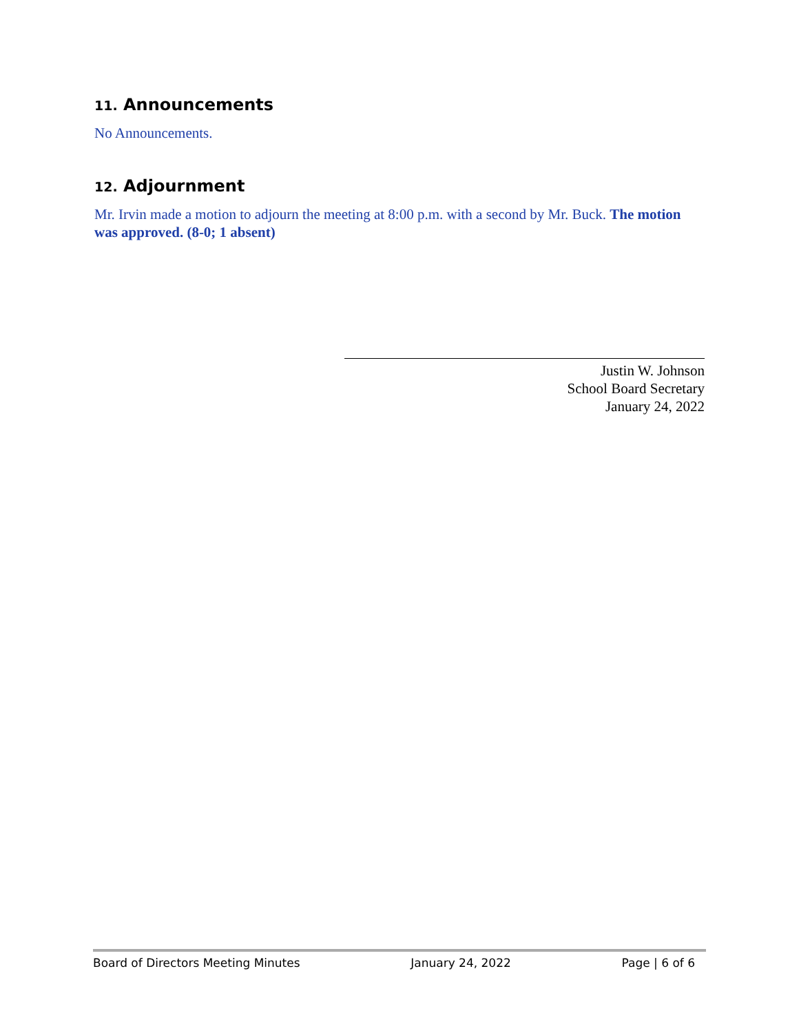11. Announcements
No Announcements.
12. Adjournment
Mr. Irvin made a motion to adjourn the meeting at 8:00 p.m. with a second by Mr. Buck. The motion was approved. (8-0; 1 absent)
Justin W. Johnson
School Board Secretary
January 24, 2022
Board of Directors Meeting Minutes January 24, 2022 Page | 6 of 6